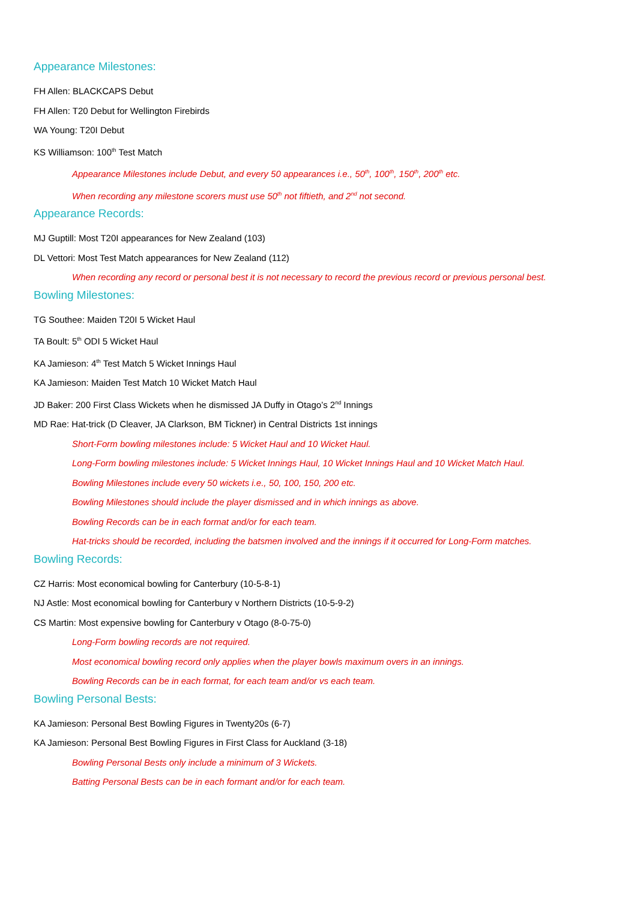Appearance Milestones:
FH Allen: BLACKCAPS Debut
FH Allen: T20 Debut for Wellington Firebirds
WA Young: T20I Debut
KS Williamson: 100<sup>th</sup> Test Match
Appearance Milestones include Debut, and every 50 appearances i.e., 50<sup>th</sup>, 100<sup>th</sup>, 150<sup>th</sup>, 200<sup>th</sup> etc.
When recording any milestone scorers must use 50<sup>th</sup> not fiftieth, and 2<sup>nd</sup> not second.
Appearance Records:
MJ Guptill: Most T20I appearances for New Zealand (103)
DL Vettori: Most Test Match appearances for New Zealand (112)
When recording any record or personal best it is not necessary to record the previous record or previous personal best.
Bowling Milestones:
TG Southee: Maiden T20I 5 Wicket Haul
TA Boult: 5<sup>th</sup> ODI 5 Wicket Haul
KA Jamieson: 4<sup>th</sup> Test Match 5 Wicket Innings Haul
KA Jamieson: Maiden Test Match 10 Wicket Match Haul
JD Baker: 200 First Class Wickets when he dismissed JA Duffy in Otago’s 2<sup>nd</sup> Innings
MD Rae: Hat-trick (D Cleaver, JA Clarkson, BM Tickner) in Central Districts 1st innings
Short-Form bowling milestones include: 5 Wicket Haul and 10 Wicket Haul.
Long-Form bowling milestones include: 5 Wicket Innings Haul, 10 Wicket Innings Haul and 10 Wicket Match Haul.
Bowling Milestones include every 50 wickets i.e., 50, 100, 150, 200 etc.
Bowling Milestones should include the player dismissed and in which innings as above.
Bowling Records can be in each format and/or for each team.
Hat-tricks should be recorded, including the batsmen involved and the innings if it occurred for Long-Form matches.
Bowling Records:
CZ Harris: Most economical bowling for Canterbury (10-5-8-1)
NJ Astle: Most economical bowling for Canterbury v Northern Districts (10-5-9-2)
CS Martin: Most expensive bowling for Canterbury v Otago (8-0-75-0)
Long-Form bowling records are not required.
Most economical bowling record only applies when the player bowls maximum overs in an innings.
Bowling Records can be in each format, for each team and/or vs each team.
Bowling Personal Bests:
KA Jamieson: Personal Best Bowling Figures in Twenty20s (6-7)
KA Jamieson: Personal Best Bowling Figures in First Class for Auckland (3-18)
Bowling Personal Bests only include a minimum of 3 Wickets.
Batting Personal Bests can be in each formant and/or for each team.